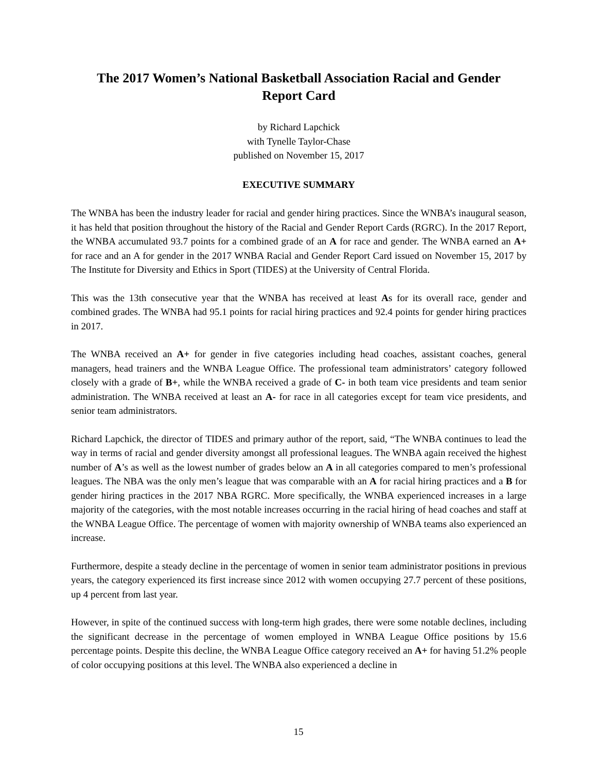The 2017 Women’s National Basketball Association Racial and Gender
Report Card
by Richard Lapchick
with Tynelle Taylor-Chase
published on November 15, 2017
EXECUTIVE SUMMARY
The WNBA has been the industry leader for racial and gender hiring practices. Since the WNBA’s inaugural season, it has held that position throughout the history of the Racial and Gender Report Cards (RGRC). In the 2017 Report, the WNBA accumulated 93.7 points for a combined grade of an A for race and gender. The WNBA earned an A+ for race and an A for gender in the 2017 WNBA Racial and Gender Report Card issued on November 15, 2017 by The Institute for Diversity and Ethics in Sport (TIDES) at the University of Central Florida.
This was the 13th consecutive year that the WNBA has received at least As for its overall race, gender and combined grades. The WNBA had 95.1 points for racial hiring practices and 92.4 points for gender hiring practices in 2017.
The WNBA received an A+ for gender in five categories including head coaches, assistant coaches, general managers, head trainers and the WNBA League Office. The professional team administrators’ category followed closely with a grade of B+, while the WNBA received a grade of C- in both team vice presidents and team senior administration. The WNBA received at least an A- for race in all categories except for team vice presidents, and senior team administrators.
Richard Lapchick, the director of TIDES and primary author of the report, said, “The WNBA continues to lead the way in terms of racial and gender diversity amongst all professional leagues. The WNBA again received the highest number of A’s as well as the lowest number of grades below an A in all categories compared to men’s professional leagues. The NBA was the only men’s league that was comparable with an A for racial hiring practices and a B for gender hiring practices in the 2017 NBA RGRC. More specifically, the WNBA experienced increases in a large majority of the categories, with the most notable increases occurring in the racial hiring of head coaches and staff at the WNBA League Office. The percentage of women with majority ownership of WNBA teams also experienced an increase.
Furthermore, despite a steady decline in the percentage of women in senior team administrator positions in previous years, the category experienced its first increase since 2012 with women occupying 27.7 percent of these positions, up 4 percent from last year.
However, in spite of the continued success with long-term high grades, there were some notable declines, including the significant decrease in the percentage of women employed in WNBA League Office positions by 15.6 percentage points. Despite this decline, the WNBA League Office category received an A+ for having 51.2% people of color occupying positions at this level. The WNBA also experienced a decline in
15